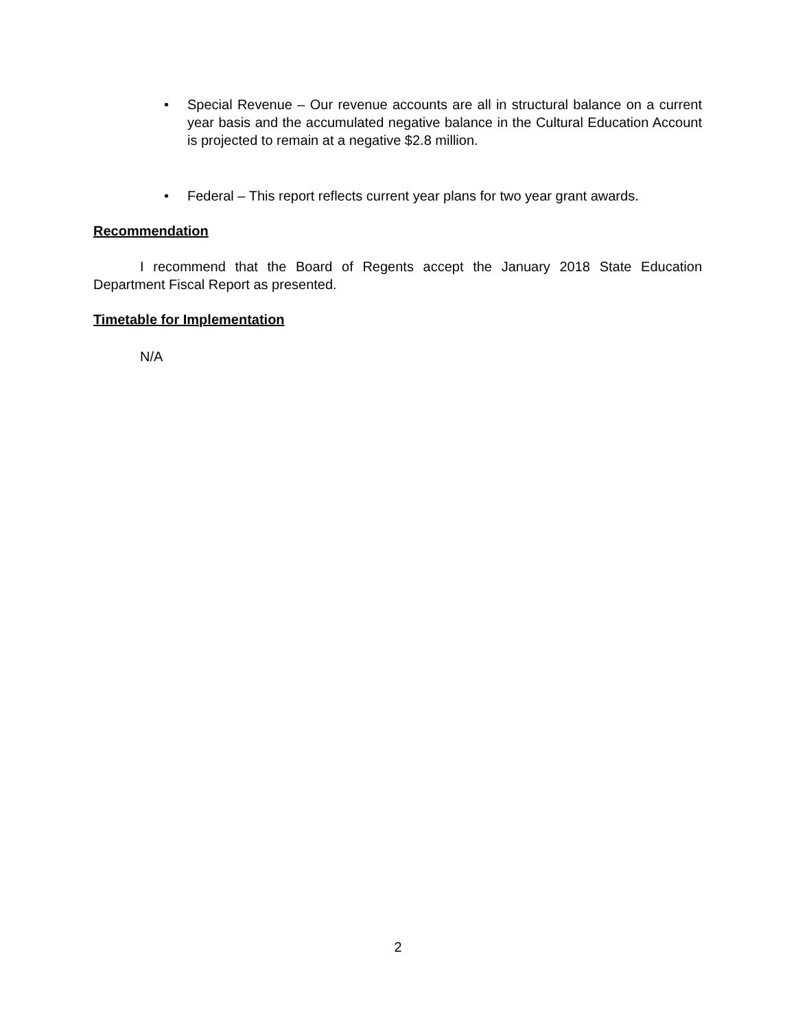• Special Revenue – Our revenue accounts are all in structural balance on a current year basis and the accumulated negative balance in the Cultural Education Account is projected to remain at a negative $2.8 million.
• Federal – This report reflects current year plans for two year grant awards.
Recommendation
I recommend that the Board of Regents accept the January 2018 State Education Department Fiscal Report as presented.
Timetable for Implementation
N/A
2